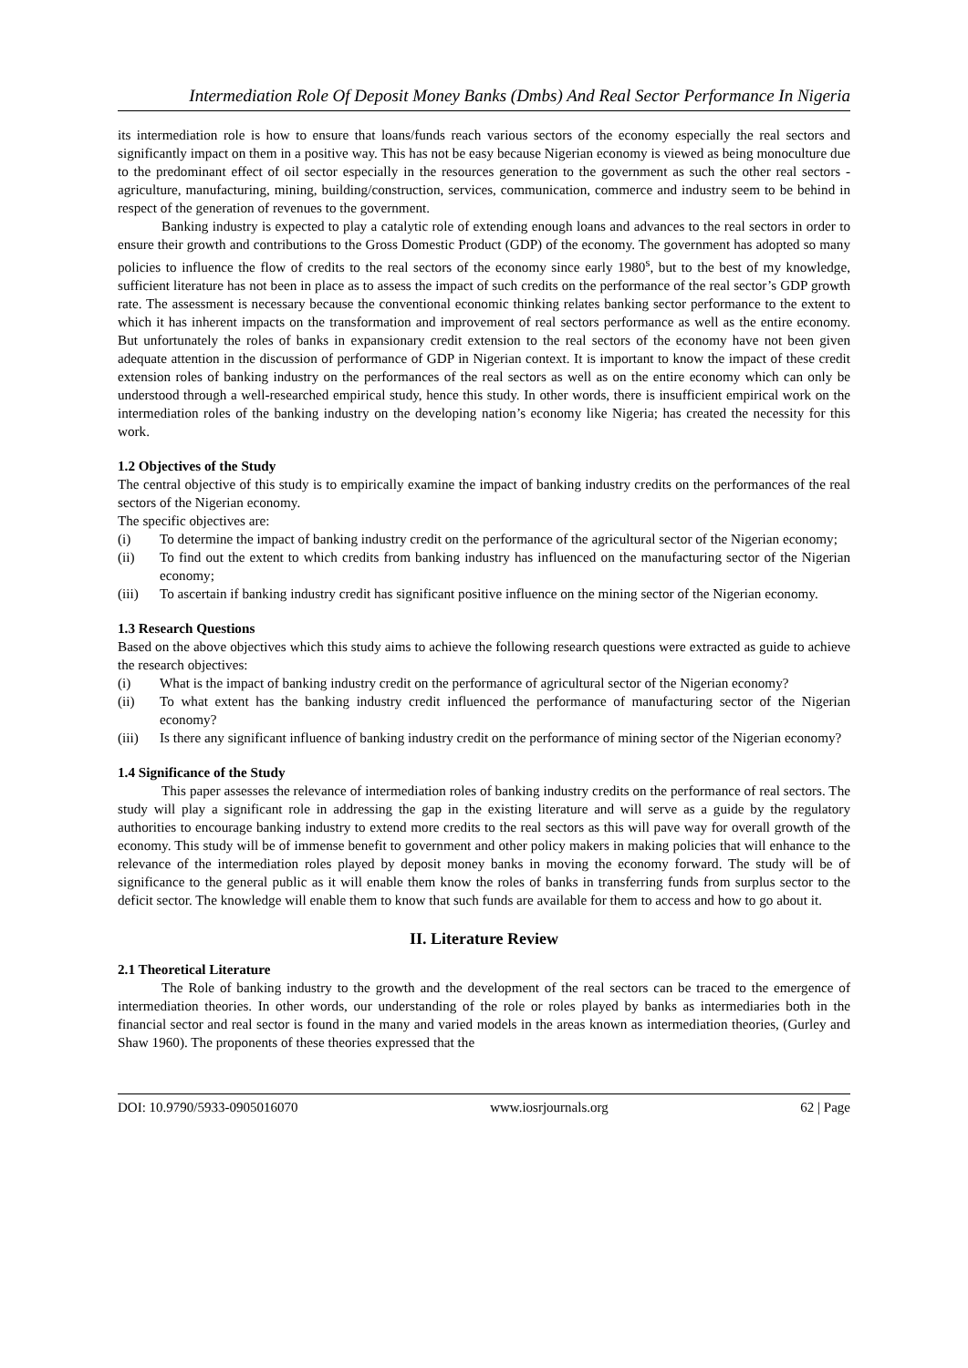Intermediation Role Of Deposit Money Banks (Dmbs) And Real Sector Performance In Nigeria
its intermediation role is how to ensure that loans/funds reach various sectors of the economy especially the real sectors and significantly impact on them in a positive way. This has not be easy because Nigerian economy is viewed as being monoculture due to the predominant effect of oil sector especially in the resources generation to the government as such the other real sectors - agriculture, manufacturing, mining, building/construction, services, communication, commerce and industry seem to be behind in respect of the generation of revenues to the government.
Banking industry is expected to play a catalytic role of extending enough loans and advances to the real sectors in order to ensure their growth and contributions to the Gross Domestic Product (GDP) of the economy. The government has adopted so many policies to influence the flow of credits to the real sectors of the economy since early 1980<sup>s</sup>, but to the best of my knowledge, sufficient literature has not been in place as to assess the impact of such credits on the performance of the real sector’s GDP growth rate. The assessment is necessary because the conventional economic thinking relates banking sector performance to the extent to which it has inherent impacts on the transformation and improvement of real sectors performance as well as the entire economy. But unfortunately the roles of banks in expansionary credit extension to the real sectors of the economy have not been given adequate attention in the discussion of performance of GDP in Nigerian context. It is important to know the impact of these credit extension roles of banking industry on the performances of the real sectors as well as on the entire economy which can only be understood through a well-researched empirical study, hence this study. In other words, there is insufficient empirical work on the intermediation roles of the banking industry on the developing nation’s economy like Nigeria; has created the necessity for this work.
1.2 Objectives of the Study
The central objective of this study is to empirically examine the impact of banking industry credits on the performances of the real sectors of the Nigerian economy.
The specific objectives are:
(i) To determine the impact of banking industry credit on the performance of the agricultural sector of the Nigerian economy;
(ii) To find out the extent to which credits from banking industry has influenced on the manufacturing sector of the Nigerian economy;
(iii) To ascertain if banking industry credit has significant positive influence on the mining sector of the Nigerian economy.
1.3 Research Questions
Based on the above objectives which this study aims to achieve the following research questions were extracted as guide to achieve the research objectives:
(i) What is the impact of banking industry credit on the performance of agricultural sector of the Nigerian economy?
(ii) To what extent has the banking industry credit influenced the performance of manufacturing sector of the Nigerian economy?
(iii) Is there any significant influence of banking industry credit on the performance of mining sector of the Nigerian economy?
1.4 Significance of the Study
This paper assesses the relevance of intermediation roles of banking industry credits on the performance of real sectors. The study will play a significant role in addressing the gap in the existing literature and will serve as a guide by the regulatory authorities to encourage banking industry to extend more credits to the real sectors as this will pave way for overall growth of the economy. This study will be of immense benefit to government and other policy makers in making policies that will enhance to the relevance of the intermediation roles played by deposit money banks in moving the economy forward. The study will be of significance to the general public as it will enable them know the roles of banks in transferring funds from surplus sector to the deficit sector. The knowledge will enable them to know that such funds are available for them to access and how to go about it.
II. Literature Review
2.1 Theoretical Literature
The Role of banking industry to the growth and the development of the real sectors can be traced to the emergence of intermediation theories. In other words, our understanding of the role or roles played by banks as intermediaries both in the financial sector and real sector is found in the many and varied models in the areas known as intermediation theories, (Gurley and Shaw 1960). The proponents of these theories expressed that the
DOI: 10.9790/5933-0905016070 www.iosrjournals.org 62 | Page